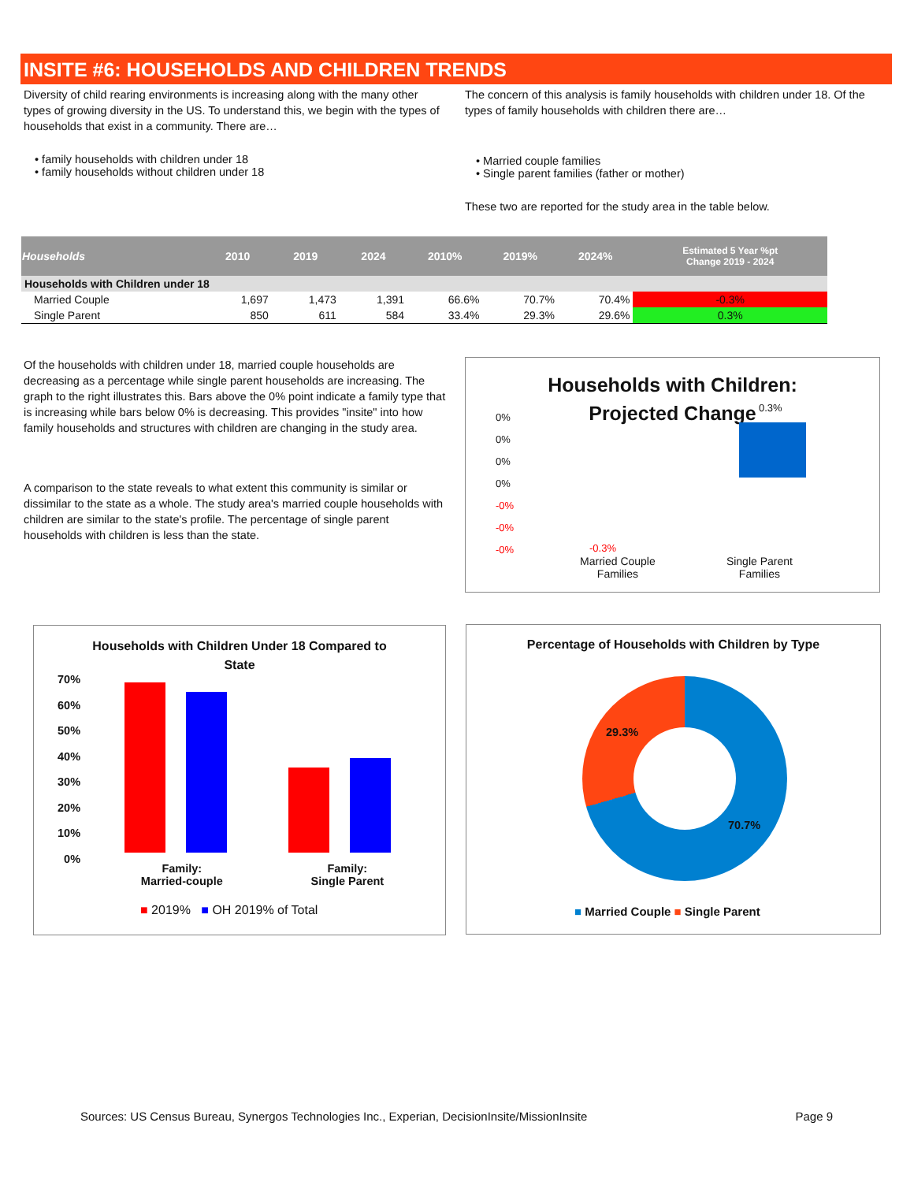INSITE #6: HOUSEHOLDS AND CHILDREN TRENDS
Diversity of child rearing environments is increasing along with the many other types of growing diversity in the US. To understand this, we begin with the types of households that exist in a community. There are…
• family households with children under 18
• family households without children under 18
The concern of this analysis is family households with children under 18. Of the types of family households with children there are…
• Married couple families
• Single parent families (father or mother)
These two are reported for the study area in the table below.
| Households | 2010 | 2019 | 2024 | 2010% | 2019% | 2024% | Estimated 5 Year %pt Change 2019 - 2024 |
| --- | --- | --- | --- | --- | --- | --- | --- |
| Households with Children under 18 | | | | | | | |
| Married Couple | 1,697 | 1,473 | 1,391 | 66.6% | 70.7% | 70.4% | -0.3% |
| Single Parent | 850 | 611 | 584 | 33.4% | 29.3% | 29.6% | 0.3% |
Of the households with children under 18, married couple households are decreasing as a percentage while single parent households are increasing. The graph to the right illustrates this. Bars above the 0% point indicate a family type that is increasing while bars below 0% is decreasing. This provides "insite" into how family households and structures with children are changing in the study area.
A comparison to the state reveals to what extent this community is similar or dissimilar to the state as a whole. The study area's married couple households with children are similar to the state's profile. The percentage of single parent households with children is less than the state.
Households with Children:
Projected Change
0.3%
-0.3%
0%
0%
0%
0%
-0%
-0%
-0%
Married Couple
Families Single Parent
Families
Households with Children Under 18 Compared to
State
70%
60%
50%
40%
30%
20%
10%
0%
Family:
Married-couple Family:
Single Parent
■ 2019% ■ OH 2019% of Total
Percentage of Households with Children by Type
29.3%
70.7%
■ Married Couple ■ Single Parent
Sources: US Census Bureau, Synergos Technologies Inc., Experian, DecisionInsite/MissionInsite Page 9